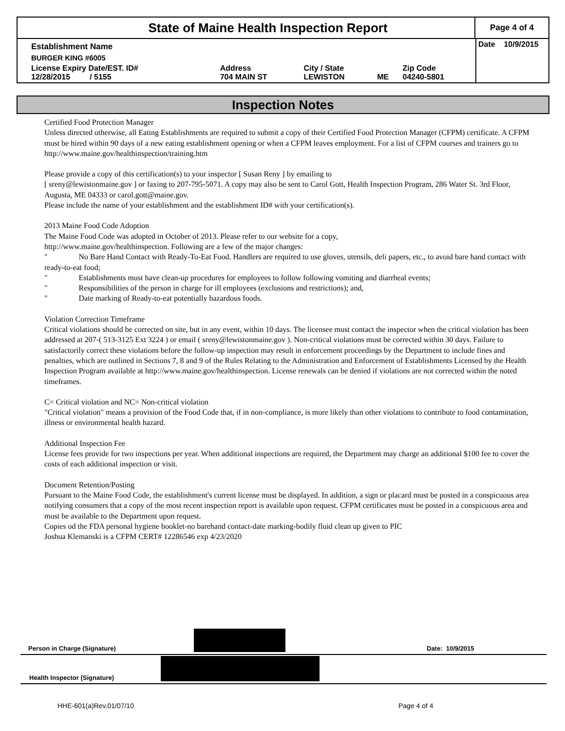State of Maine Health Inspection Report
Page 4 of 4
| Establishment Name | | | | | Date 10/9/2015 |
| BURGER KING #6005 | | | | | |
| License Expiry Date/EST. ID# 12/28/2015 / 5155 | Address 704 MAIN ST | City / State LEWISTON | ME | Zip Code 04240-5801 | |
Inspection Notes
Certified Food Protection Manager
Unless directed otherwise, all Eating Establishments are required to submit a copy of their Certified Food Protection Manager (CFPM) certificate. A CFPM must be hired within 90 days of a new eating establishment opening or when a CFPM leaves employment. For a list of CFPM courses and trainers go to http://www.maine.gov/healthinspection/training.htm
Please provide a copy of this certification(s) to your inspector [ Susan Reny ] by emailing to
[ sreny@lewistonmaine.gov ] or faxing to 207-795-5071. A copy may also be sent to Carol Gott, Health Inspection Program, 286 Water St. 3rd Floor, Augusta, ME 04333 or carol.gott@maine.gov.
Please include the name of your establishment and the establishment ID# with your certification(s).
2013 Maine Food Code Adoption
The Maine Food Code was adopted in October of 2013. Please refer to our website for a copy,
http://www.maine.gov/healthinspection. Following are a few of the major changes:
" No Bare Hand Contact with Ready-To-Eat Food. Handlers are required to use gloves, utensils, deli papers, etc., to avoid bare hand contact with ready-to-eat food;
" Establishments must have clean-up procedures for employees to follow following vomiting and diarrheal events;
" Responsibilities of the person in charge for ill employees (exclusions and restrictions); and,
" Date marking of Ready-to-eat potentially hazardous foods.
Violation Correction Timeframe
Critical violations should be corrected on site, but in any event, within 10 days. The licensee must contact the inspector when the critical violation has been addressed at 207-( 513-3125 Ext 3224 ) or email ( sreny@lewistonmaine.gov ). Non-critical violations must be corrected within 30 days. Failure to satisfactorily correct these violations before the follow-up inspection may result in enforcement proceedings by the Department to include fines and penalties, which are outlined in Sections 7, 8 and 9 of the Rules Relating to the Administration and Enforcement of Establishments Licensed by the Health Inspection Program available at http://www.maine.gov/healthinspection. License renewals can be denied if violations are not corrected within the noted timeframes.
C= Critical violation and NC= Non-critical violation
"Critical violation" means a provision of the Food Code that, if in non-compliance, is more likely than other violations to contribute to food contamination, illness or environmental health hazard.
Additional Inspection Fee
License fees provide for two inspections per year. When additional inspections are required, the Department may charge an additional $100 fee to cover the costs of each additional inspection or visit.
Document Retention/Posting
Pursuant to the Maine Food Code, the establishment's current license must be displayed. In addition, a sign or placard must be posted in a conspicuous area notifying consumers that a copy of the most recent inspection report is available upon request. CFPM certificates must be posted in a conspicuous area and must be available to the Department upon request.
Copies od the FDA personal hygiene booklet-no barehand contact-date marking-bodily fluid clean up given to PIC
Joshua Klemanski is a CFPM CERT# 12286546 exp 4/23/2020
Person in Charge (Signature)
Date: 10/9/2015
Health Inspector (Signature)
HHE-601(a)Rev.01/07/10 Page 4 of 4